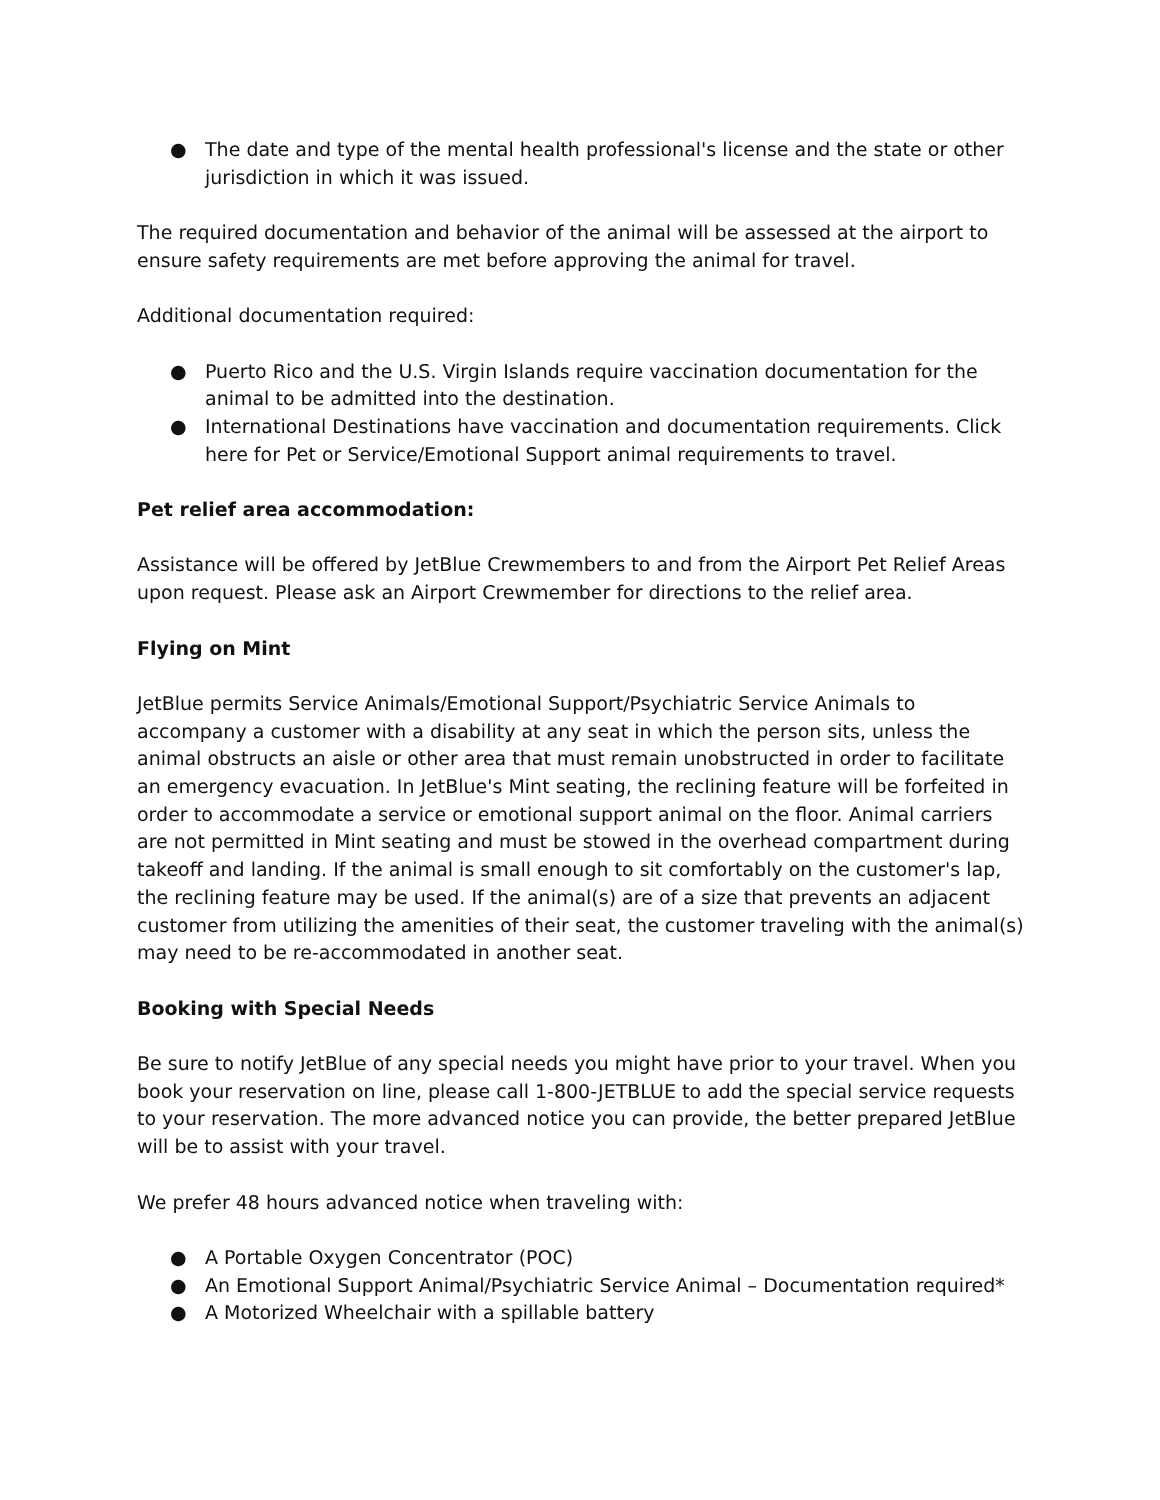● The date and type of the mental health professional's license and the state or other jurisdiction in which it was issued.
The required documentation and behavior of the animal will be assessed at the airport to ensure safety requirements are met before approving the animal for travel.
Additional documentation required:
● Puerto Rico and the U.S. Virgin Islands require vaccination documentation for the animal to be admitted into the destination.
● International Destinations have vaccination and documentation requirements. Click here for Pet or Service/Emotional Support animal requirements to travel.
Pet relief area accommodation:
Assistance will be offered by JetBlue Crewmembers to and from the Airport Pet Relief Areas upon request. Please ask an Airport Crewmember for directions to the relief area.
Flying on Mint
JetBlue permits Service Animals/Emotional Support/Psychiatric Service Animals to accompany a customer with a disability at any seat in which the person sits, unless the animal obstructs an aisle or other area that must remain unobstructed in order to facilitate an emergency evacuation. In JetBlue's Mint seating, the reclining feature will be forfeited in order to accommodate a service or emotional support animal on the floor. Animal carriers are not permitted in Mint seating and must be stowed in the overhead compartment during takeoff and landing. If the animal is small enough to sit comfortably on the customer's lap, the reclining feature may be used. If the animal(s) are of a size that prevents an adjacent customer from utilizing the amenities of their seat, the customer traveling with the animal(s) may need to be re-accommodated in another seat.
Booking with Special Needs
Be sure to notify JetBlue of any special needs you might have prior to your travel. When you book your reservation on line, please call 1-800-JETBLUE to add the special service requests to your reservation. The more advanced notice you can provide, the better prepared JetBlue will be to assist with your travel.
We prefer 48 hours advanced notice when traveling with:
● A Portable Oxygen Concentrator (POC)
● An Emotional Support Animal/Psychiatric Service Animal – Documentation required*
● A Motorized Wheelchair with a spillable battery